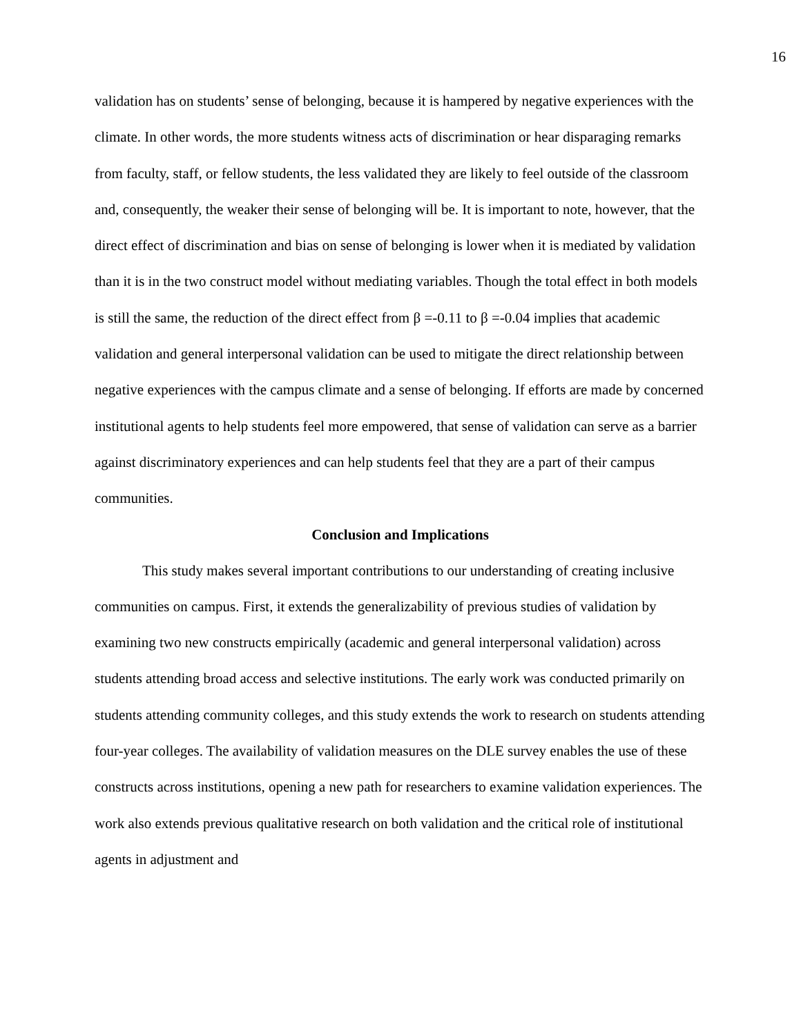16
validation has on students’ sense of belonging, because it is hampered by negative experiences with the climate. In other words, the more students witness acts of discrimination or hear disparaging remarks from faculty, staff, or fellow students, the less validated they are likely to feel outside of the classroom and, consequently, the weaker their sense of belonging will be. It is important to note, however, that the direct effect of discrimination and bias on sense of belonging is lower when it is mediated by validation than it is in the two construct model without mediating variables. Though the total effect in both models is still the same, the reduction of the direct effect from β =-0.11 to β =-0.04 implies that academic validation and general interpersonal validation can be used to mitigate the direct relationship between negative experiences with the campus climate and a sense of belonging. If efforts are made by concerned institutional agents to help students feel more empowered, that sense of validation can serve as a barrier against discriminatory experiences and can help students feel that they are a part of their campus communities.
Conclusion and Implications
This study makes several important contributions to our understanding of creating inclusive communities on campus. First, it extends the generalizability of previous studies of validation by examining two new constructs empirically (academic and general interpersonal validation) across students attending broad access and selective institutions. The early work was conducted primarily on students attending community colleges, and this study extends the work to research on students attending four-year colleges. The availability of validation measures on the DLE survey enables the use of these constructs across institutions, opening a new path for researchers to examine validation experiences. The work also extends previous qualitative research on both validation and the critical role of institutional agents in adjustment and